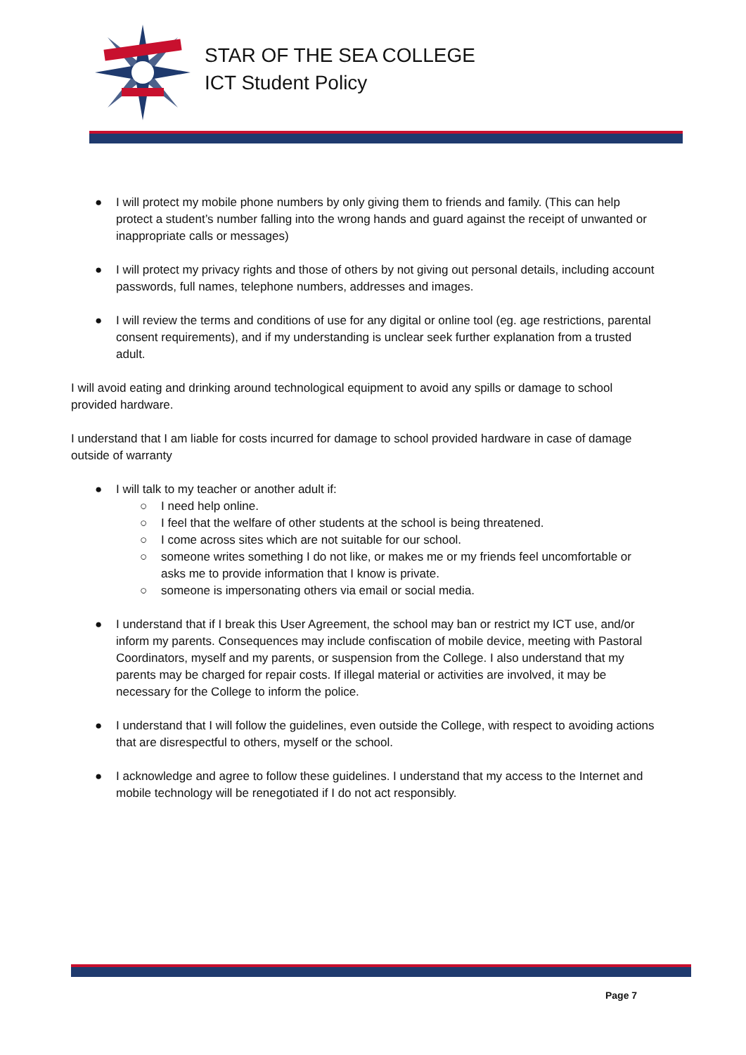STAR OF THE SEA COLLEGE
ICT Student Policy
● I will protect my mobile phone numbers by only giving them to friends and family. (This can help protect a student’s number falling into the wrong hands and guard against the receipt of unwanted or inappropriate calls or messages)
● I will protect my privacy rights and those of others by not giving out personal details, including account passwords, full names, telephone numbers, addresses and images.
● I will review the terms and conditions of use for any digital or online tool (eg. age restrictions, parental consent requirements), and if my understanding is unclear seek further explanation from a trusted adult.
I will avoid eating and drinking around technological equipment to avoid any spills or damage to school provided hardware.
I understand that I am liable for costs incurred for damage to school provided hardware in case of damage outside of warranty
● I will talk to my teacher or another adult if:
○ I need help online.
○ I feel that the welfare of other students at the school is being threatened.
○ I come across sites which are not suitable for our school.
○ someone writes something I do not like, or makes me or my friends feel uncomfortable or asks me to provide information that I know is private.
○ someone is impersonating others via email or social media.
● I understand that if I break this User Agreement, the school may ban or restrict my ICT use, and/or inform my parents. Consequences may include confiscation of mobile device, meeting with Pastoral Coordinators, myself and my parents, or suspension from the College. I also understand that my parents may be charged for repair costs. If illegal material or activities are involved, it may be necessary for the College to inform the police.
● I understand that I will follow the guidelines, even outside the College, with respect to avoiding actions that are disrespectful to others, myself or the school.
● I acknowledge and agree to follow these guidelines. I understand that my access to the Internet and mobile technology will be renegotiated if I do not act responsibly.
Page 7